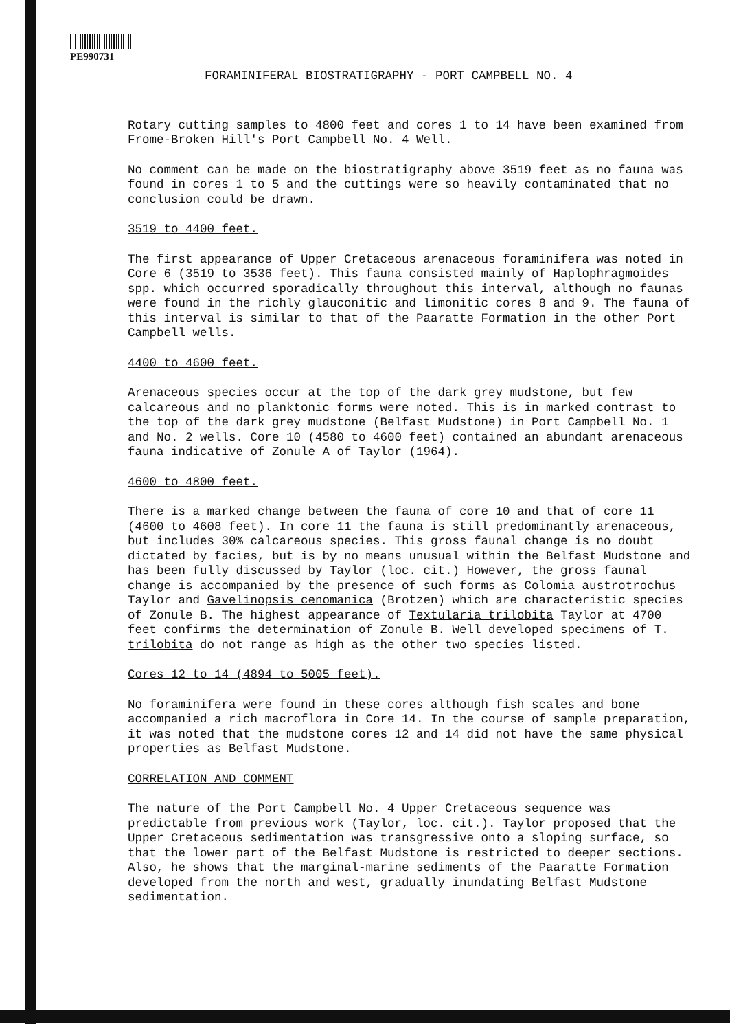PE990731
FORAMINIFERAL BIOSTRATIGRAPHY - PORT CAMPBELL NO. 4
Rotary cutting samples to 4800 feet and cores 1 to 14 have been examined from Frome-Broken Hill's Port Campbell No. 4 Well.
No comment can be made on the biostratigraphy above 3519 feet as no fauna was found in cores 1 to 5 and the cuttings were so heavily contaminated that no conclusion could be drawn.
3519 to 4400 feet.
The first appearance of Upper Cretaceous arenaceous foraminifera was noted in Core 6 (3519 to 3536 feet). This fauna consisted mainly of Haplophragmoides spp. which occurred sporadically throughout this interval, although no faunas were found in the richly glauconitic and limonitic cores 8 and 9. The fauna of this interval is similar to that of the Paaratte Formation in the other Port Campbell wells.
4400 to 4600 feet.
Arenaceous species occur at the top of the dark grey mudstone, but few calcareous and no planktonic forms were noted. This is in marked contrast to the top of the dark grey mudstone (Belfast Mudstone) in Port Campbell No. 1 and No. 2 wells. Core 10 (4580 to 4600 feet) contained an abundant arenaceous fauna indicative of Zonule A of Taylor (1964).
4600 to 4800 feet.
There is a marked change between the fauna of core 10 and that of core 11 (4600 to 4608 feet). In core 11 the fauna is still predominantly arenaceous, but includes 30% calcareous species. This gross faunal change is no doubt dictated by facies, but is by no means unusual within the Belfast Mudstone and has been fully discussed by Taylor (loc. cit.) However, the gross faunal change is accompanied by the presence of such forms as Colomia austrotrochus Taylor and Gavelinopsis cenomanica (Brotzen) which are characteristic species of Zonule B. The highest appearance of Textularia trilobita Taylor at 4700 feet confirms the determination of Zonule B. Well developed specimens of T. trilobita do not range as high as the other two species listed.
Cores 12 to 14 (4894 to 5005 feet).
No foraminifera were found in these cores although fish scales and bone accompanied a rich macroflora in Core 14. In the course of sample preparation, it was noted that the mudstone cores 12 and 14 did not have the same physical properties as Belfast Mudstone.
CORRELATION AND COMMENT
The nature of the Port Campbell No. 4 Upper Cretaceous sequence was predictable from previous work (Taylor, loc. cit.). Taylor proposed that the Upper Cretaceous sedimentation was transgressive onto a sloping surface, so that the lower part of the Belfast Mudstone is restricted to deeper sections. Also, he shows that the marginal-marine sediments of the Paaratte Formation developed from the north and west, gradually inundating Belfast Mudstone sedimentation.